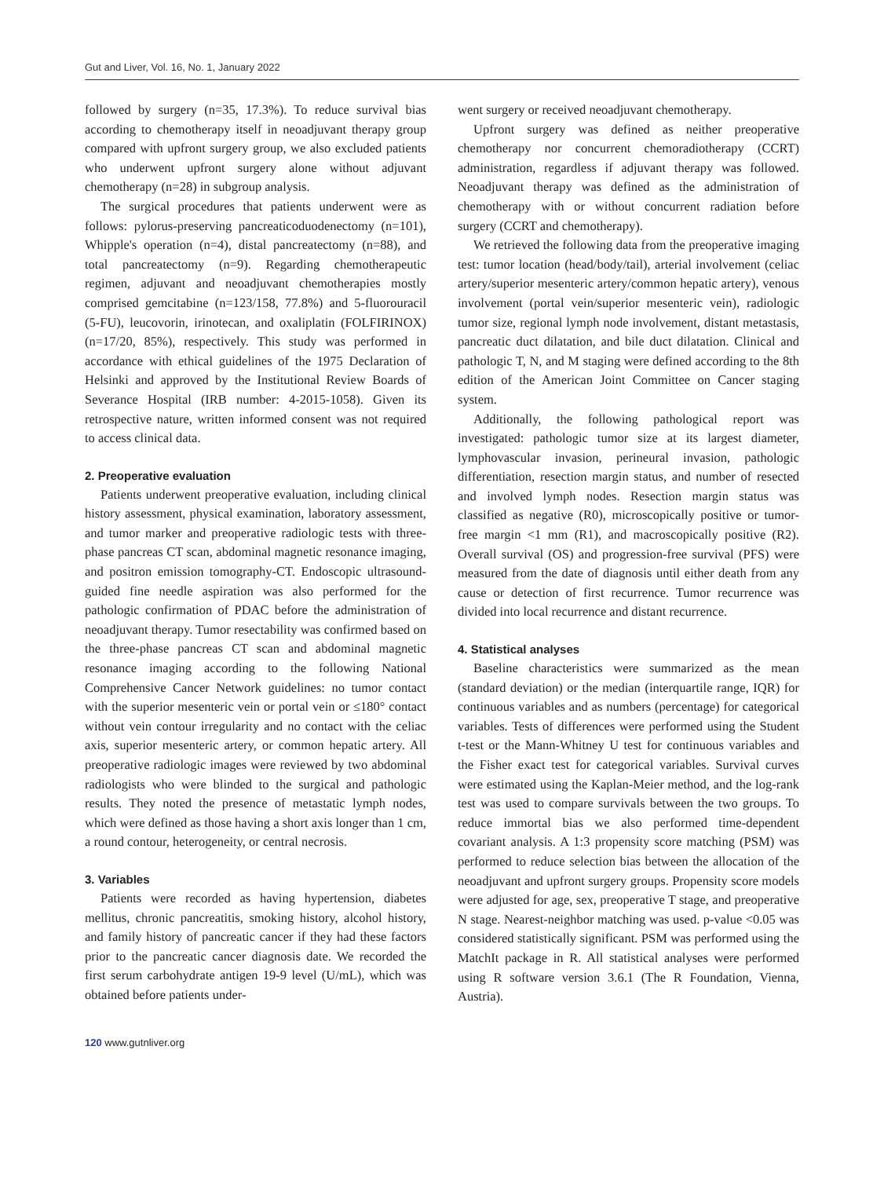Gut and Liver, Vol. 16, No. 1, January 2022
followed by surgery (n=35, 17.3%). To reduce survival bias according to chemotherapy itself in neoadjuvant therapy group compared with upfront surgery group, we also excluded patients who underwent upfront surgery alone without adjuvant chemotherapy (n=28) in subgroup analysis.
The surgical procedures that patients underwent were as follows: pylorus-preserving pancreaticoduodenectomy (n=101), Whipple's operation (n=4), distal pancreatectomy (n=88), and total pancreatectomy (n=9). Regarding chemotherapeutic regimen, adjuvant and neoadjuvant chemotherapies mostly comprised gemcitabine (n=123/158, 77.8%) and 5-fluorouracil (5-FU), leucovorin, irinotecan, and oxaliplatin (FOLFIRINOX) (n=17/20, 85%), respectively. This study was performed in accordance with ethical guidelines of the 1975 Declaration of Helsinki and approved by the Institutional Review Boards of Severance Hospital (IRB number: 4-2015-1058). Given its retrospective nature, written informed consent was not required to access clinical data.
2. Preoperative evaluation
Patients underwent preoperative evaluation, including clinical history assessment, physical examination, laboratory assessment, and tumor marker and preoperative radiologic tests with three-phase pancreas CT scan, abdominal magnetic resonance imaging, and positron emission tomography-CT. Endoscopic ultrasound-guided fine needle aspiration was also performed for the pathologic confirmation of PDAC before the administration of neoadjuvant therapy. Tumor resectability was confirmed based on the three-phase pancreas CT scan and abdominal magnetic resonance imaging according to the following National Comprehensive Cancer Network guidelines: no tumor contact with the superior mesenteric vein or portal vein or ≤180° contact without vein contour irregularity and no contact with the celiac axis, superior mesenteric artery, or common hepatic artery. All preoperative radiologic images were reviewed by two abdominal radiologists who were blinded to the surgical and pathologic results. They noted the presence of metastatic lymph nodes, which were defined as those having a short axis longer than 1 cm, a round contour, heterogeneity, or central necrosis.
3. Variables
Patients were recorded as having hypertension, diabetes mellitus, chronic pancreatitis, smoking history, alcohol history, and family history of pancreatic cancer if they had these factors prior to the pancreatic cancer diagnosis date. We recorded the first serum carbohydrate antigen 19-9 level (U/mL), which was obtained before patients under-
went surgery or received neoadjuvant chemotherapy.
Upfront surgery was defined as neither preoperative chemotherapy nor concurrent chemoradiotherapy (CCRT) administration, regardless if adjuvant therapy was followed. Neoadjuvant therapy was defined as the administration of chemotherapy with or without concurrent radiation before surgery (CCRT and chemotherapy).
We retrieved the following data from the preoperative imaging test: tumor location (head/body/tail), arterial involvement (celiac artery/superior mesenteric artery/common hepatic artery), venous involvement (portal vein/superior mesenteric vein), radiologic tumor size, regional lymph node involvement, distant metastasis, pancreatic duct dilatation, and bile duct dilatation. Clinical and pathologic T, N, and M staging were defined according to the 8th edition of the American Joint Committee on Cancer staging system.
Additionally, the following pathological report was investigated: pathologic tumor size at its largest diameter, lymphovascular invasion, perineural invasion, pathologic differentiation, resection margin status, and number of resected and involved lymph nodes. Resection margin status was classified as negative (R0), microscopically positive or tumor-free margin <1 mm (R1), and macroscopically positive (R2). Overall survival (OS) and progression-free survival (PFS) were measured from the date of diagnosis until either death from any cause or detection of first recurrence. Tumor recurrence was divided into local recurrence and distant recurrence.
4. Statistical analyses
Baseline characteristics were summarized as the mean (standard deviation) or the median (interquartile range, IQR) for continuous variables and as numbers (percentage) for categorical variables. Tests of differences were performed using the Student t-test or the Mann-Whitney U test for continuous variables and the Fisher exact test for categorical variables. Survival curves were estimated using the Kaplan-Meier method, and the log-rank test was used to compare survivals between the two groups. To reduce immortal bias we also performed time-dependent covariant analysis. A 1:3 propensity score matching (PSM) was performed to reduce selection bias between the allocation of the neoadjuvant and upfront surgery groups. Propensity score models were adjusted for age, sex, preoperative T stage, and preoperative N stage. Nearest-neighbor matching was used. p-value <0.05 was considered statistically significant. PSM was performed using the MatchIt package in R. All statistical analyses were performed using R software version 3.6.1 (The R Foundation, Vienna, Austria).
120 www.gutnliver.org